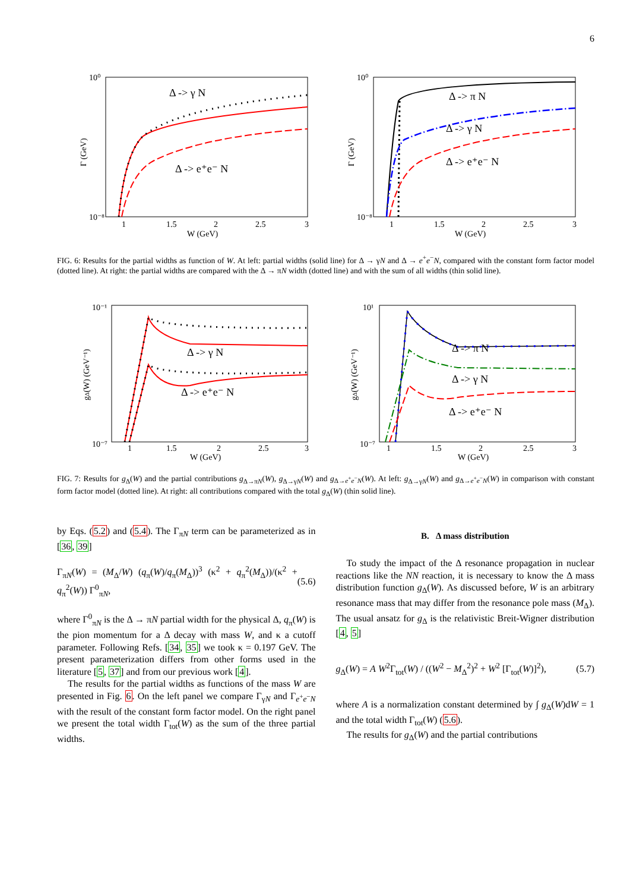6
Δ -> γ N
Δ -> e⁺e⁻ N
10⁰
10⁻⁸
Γ (GeV)
1
1.5
2
2.5
3
W (GeV)
Δ -> π N
Δ -> γ N
Δ -> e⁺e⁻ N
10⁰
10⁻⁸
Γ (GeV)
1
1.5
2
2.5
3
W (GeV)
FIG. 6: Results for the partial widths as function of W. At left: partial widths (solid line) for Δ → γN and Δ → e<sup>+</sup>e<sup>−</sup>N, compared with the constant form factor model (dotted line). At right: the partial widths are compared with the Δ → πN width (dotted line) and with the sum of all widths (thin solid line).
Δ -> γ N
Δ -> e⁺e⁻ N
10⁻¹
10⁻⁷
gΔ(W) (GeV⁻¹)
1
1.5
2
2.5
3
W (GeV)
Δ -> π N
Δ -> γ N
Δ -> e⁺e⁻ N
10¹
10⁻⁷
gΔ(W) (GeV⁻¹)
1
1.5
2
2.5
3
W (GeV)
FIG. 7: Results for g<sub>Δ</sub>(W) and the partial contributions g<sub>Δ→πN</sub>(W), g<sub>Δ→γN</sub>(W) and g<sub>Δ→e<sup>+</sup>e<sup>−</sup>N</sub>(W). At left: g<sub>Δ→γN</sub>(W) and g<sub>Δ→e<sup>+</sup>e<sup>−</sup>N</sub>(W) in comparison with constant form factor model (dotted line). At right: all contributions compared with the total g<sub>Δ</sub>(W) (thin solid line).
by Eqs. (5.2) and (5.4). The Γ<sub>πN</sub> term can be parameterized as in [36, 39]
Γ<sub>πN</sub>(W) = (M<sub>Δ</sub>/W) (q<sub>π</sub>(W)/q<sub>π</sub>(M<sub>Δ</sub>))<sup>3</sup> (κ<sup>2</sup> + q<sub>π</sub><sup>2</sup>(M<sub>Δ</sub>))/(κ<sup>2</sup> + q<sub>π</sub><sup>2</sup>(W)) Γ<sup>0</sup><sub>πN</sub>, (5.6)
where Γ<sup>0</sup><sub>πN</sub> is the Δ → πN partial width for the physical Δ, q<sub>π</sub>(W) is the pion momentum for a Δ decay with mass W, and κ a cutoff parameter. Following Refs. [34, 35] we took κ = 0.197 GeV. The present parameterization differs from other forms used in the literature [5, 37] and from our previous work [4].
The results for the partial widths as functions of the mass W are presented in Fig. 6. On the left panel we compare Γ<sub>γN</sub> and Γ<sub>e<sup>+</sup>e<sup>−</sup>N</sub> with the result of the constant form factor model. On the right panel we present the total width Γ<sub>tot</sub>(W) as the sum of the three partial widths.
B. Δ mass distribution
To study the impact of the Δ resonance propagation in nuclear reactions like the NN reaction, it is necessary to know the Δ mass distribution function g<sub>Δ</sub>(W). As discussed before, W is an arbitrary resonance mass that may differ from the resonance pole mass (M<sub>Δ</sub>). The usual ansatz for g<sub>Δ</sub> is the relativistic Breit-Wigner distribution [4, 5]
g<sub>Δ</sub>(W) = A W<sup>2</sup>Γ<sub>tot</sub>(W) / ((W<sup>2</sup> − M<sub>Δ</sub><sup>2</sup>)<sup>2</sup> + W<sup>2</sup> [Γ<sub>tot</sub>(W)]<sup>2</sup>), (5.7)
where A is a normalization constant determined by ∫ g<sub>Δ</sub>(W)dW = 1 and the total width Γ<sub>tot</sub>(W) (5.6).
The results for g<sub>Δ</sub>(W) and the partial contributions